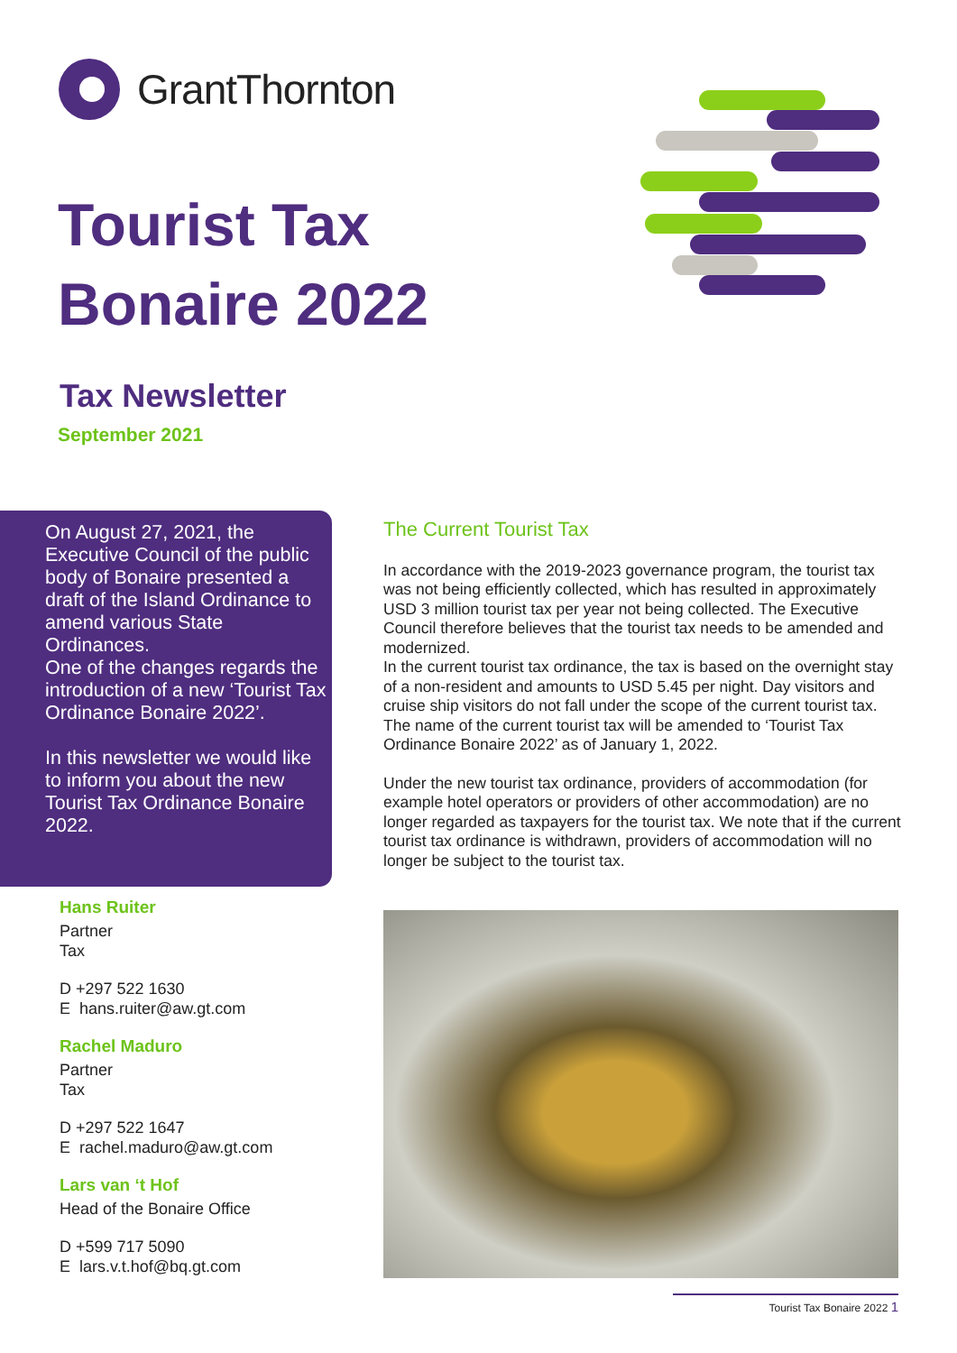GrantThornton
Tourist Tax
Bonaire 2022
Tax Newsletter
September 2021
On August 27, 2021, the Executive Council of the public body of Bonaire presented a draft of the Island Ordinance to amend various State Ordinances.
One of the changes regards the introduction of a new ‘Tourist Tax Ordinance Bonaire 2022’.
In this newsletter we would like to inform you about the new Tourist Tax Ordinance Bonaire 2022.
Hans Ruiter
Partner
Tax
D +297 522 1630
E hans.ruiter@aw.gt.com
Rachel Maduro
Partner
Tax
D +297 522 1647
E rachel.maduro@aw.gt.com
Lars van ‘t Hof
Head of the Bonaire Office
D +599 717 5090
E lars.v.t.hof@bq.gt.com
The Current Tourist Tax
In accordance with the 2019-2023 governance program, the tourist tax was not being efficiently collected, which has resulted in approximately USD 3 million tourist tax per year not being collected. The Executive Council therefore believes that the tourist tax needs to be amended and modernized.
In the current tourist tax ordinance, the tax is based on the overnight stay of a non-resident and amounts to USD 5.45 per night. Day visitors and cruise ship visitors do not fall under the scope of the current tourist tax.
The name of the current tourist tax will be amended to ‘Tourist Tax Ordinance Bonaire 2022’ as of January 1, 2022.
Under the new tourist tax ordinance, providers of accommodation (for example hotel operators or providers of other accommodation) are no longer regarded as taxpayers for the tourist tax. We note that if the current tourist tax ordinance is withdrawn, providers of accommodation will no longer be subject to the tourist tax.
Tourist Tax Bonaire 2022 1